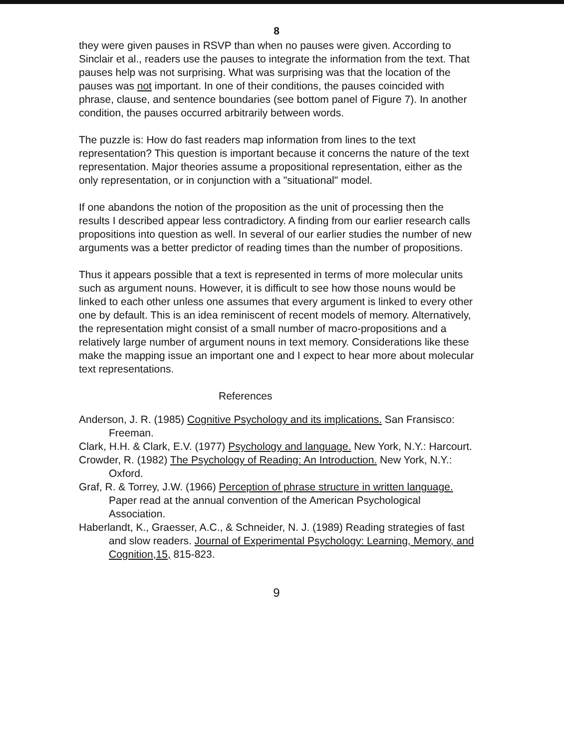8
they were given pauses in RSVP than when no pauses were given. According to Sinclair et al., readers use the pauses to integrate the information from the text. That pauses help was not surprising. What was surprising was that the location of the pauses was not important. In one of their conditions, the pauses coincided with phrase, clause, and sentence boundaries (see bottom panel of Figure 7). In another condition, the pauses occurred arbitrarily between words.
The puzzle is: How do fast readers map information from lines to the text representation? This question is important because it concerns the nature of the text representation. Major theories assume a propositional representation, either as the only representation, or in conjunction with a "situational" model.
If one abandons the notion of the proposition as the unit of processing then the results I described appear less contradictory. A finding from our earlier research calls propositions into question as well. In several of our earlier studies the number of new arguments was a better predictor of reading times than the number of propositions.
Thus it appears possible that a text is represented in terms of more molecular units such as argument nouns. However, it is difficult to see how those nouns would be linked to each other unless one assumes that every argument is linked to every other one by default. This is an idea reminiscent of recent models of memory. Alternatively, the representation might consist of a small number of macro-propositions and a relatively large number of argument nouns in text memory. Considerations like these make the mapping issue an important one and I expect to hear more about molecular text representations.
References
Anderson, J. R. (1985) Cognitive Psychology and its implications. San Fransisco: Freeman.
Clark, H.H. & Clark, E.V. (1977) Psychology and language. New York, N.Y.: Harcourt.
Crowder, R. (1982) The Psychology of Reading: An Introduction. New York, N.Y.: Oxford.
Graf, R. & Torrey, J.W. (1966) Perception of phrase structure in written language. Paper read at the annual convention of the American Psychological Association.
Haberlandt, K., Graesser, A.C., & Schneider, N. J. (1989) Reading strategies of fast and slow readers. Journal of Experimental Psychology: Learning, Memory, and Cognition,15, 815-823.
9